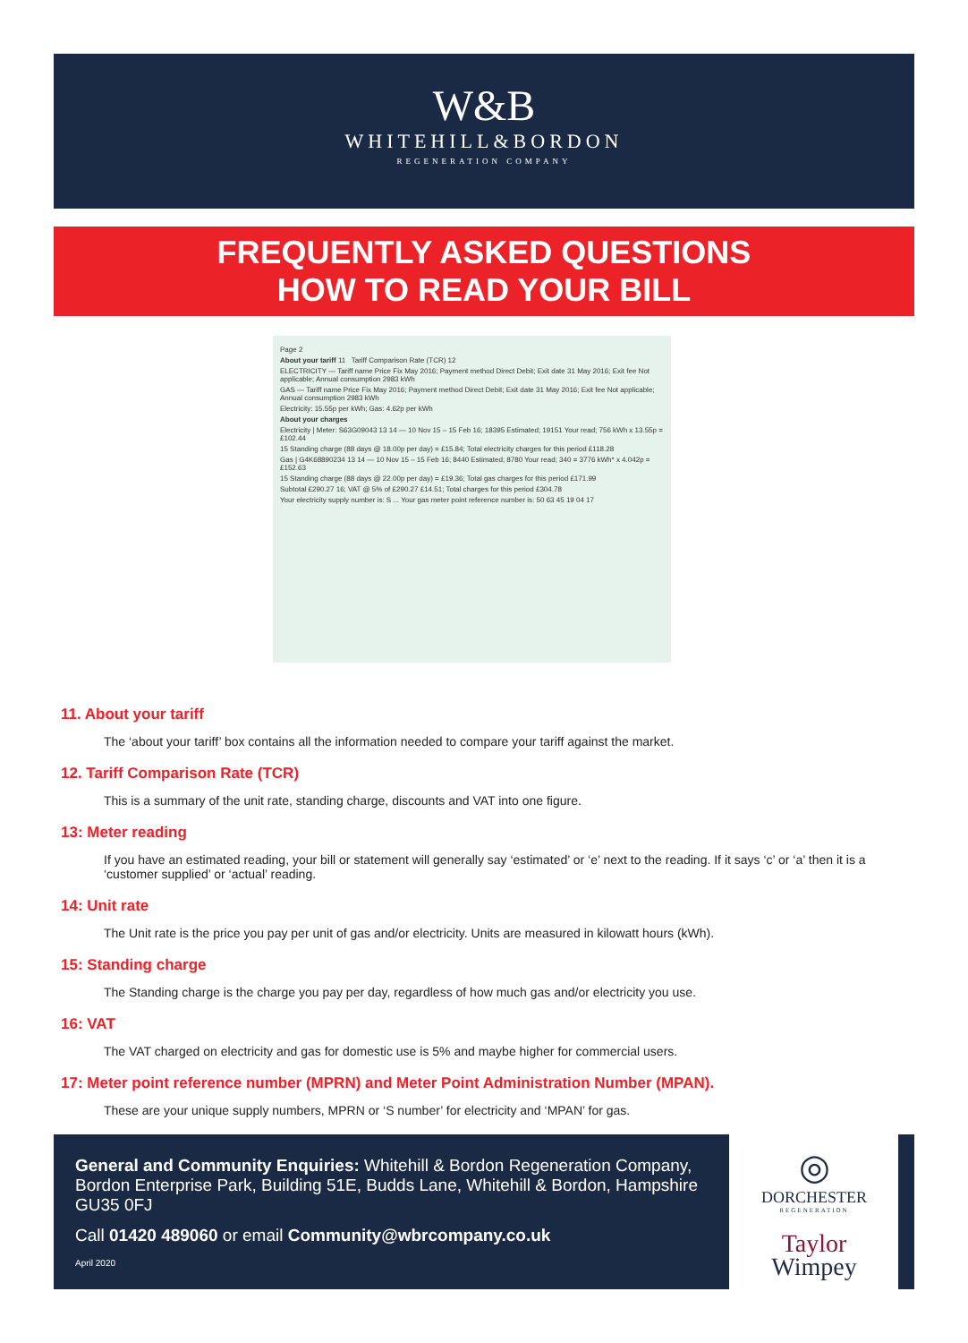W&B
WHITEHILL&BORDON
REGENERATION COMPANY
FREQUENTLY ASKED QUESTIONS
HOW TO READ YOUR BILL
Page 2
About your tariff 11 Tariff Comparison Rate (TCR) 12
ELECTRICITY — Tariff name Price Fix May 2016; Payment method Direct Debit; Exit date 31 May 2016; Exit fee Not applicable; Annual consumption 2983 kWh
GAS — Tariff name Price Fix May 2016; Payment method Direct Debit; Exit date 31 May 2016; Exit fee Not applicable; Annual consumption 2983 kWh
Electricity: 15.55p per kWh; Gas: 4.62p per kWh
About your charges
Electricity | Meter: S63G09043 13 14 — 10 Nov 15 – 15 Feb 16; 18395 Estimated; 19151 Your read; 756 kWh x 13.55p = £102.44
15 Standing charge (88 days @ 18.00p per day) = £15.84; Total electricity charges for this period £118.28
Gas | G4K68890234 13 14 — 10 Nov 15 – 15 Feb 16; 8440 Estimated; 8780 Your read; 340 = 3776 kWh* x 4.042p = £152.63
15 Standing charge (88 days @ 22.00p per day) = £19.36; Total gas charges for this period £171.99
Subtotal £290.27 16; VAT @ 5% of £290.27 £14.51; Total charges for this period £304.78
Your electricity supply number is: S ... Your gas meter point reference number is: 50 63 45 19 04 17
11. About your tariff
The ‘about your tariff’ box contains all the information needed to compare your tariff against the market.
12. Tariff Comparison Rate (TCR)
This is a summary of the unit rate, standing charge, discounts and VAT into one figure.
13: Meter reading
If you have an estimated reading, your bill or statement will generally say ‘estimated’ or ‘e’ next to the reading. If it says ‘c’ or ‘a’ then it is a ‘customer supplied’ or ‘actual’ reading.
14: Unit rate
The Unit rate is the price you pay per unit of gas and/or electricity. Units are measured in kilowatt hours (kWh).
15: Standing charge
The Standing charge is the charge you pay per day, regardless of how much gas and/or electricity you use.
16: VAT
The VAT charged on electricity and gas for domestic use is 5% and maybe higher for commercial users.
17: Meter point reference number (MPRN) and Meter Point Administration Number (MPAN).
These are your unique supply numbers, MPRN or ‘S number’ for electricity and ‘MPAN’ for gas.
General and Community Enquiries: Whitehill & Bordon Regeneration Company, Bordon Enterprise Park, Building 51E, Budds Lane, Whitehill & Bordon, Hampshire GU35 0FJ
Call 01420 489060 or email Community@wbrcompany.co.uk
April 2020
◎
DORCHESTER
REGENERATION
Taylor
Wimpey